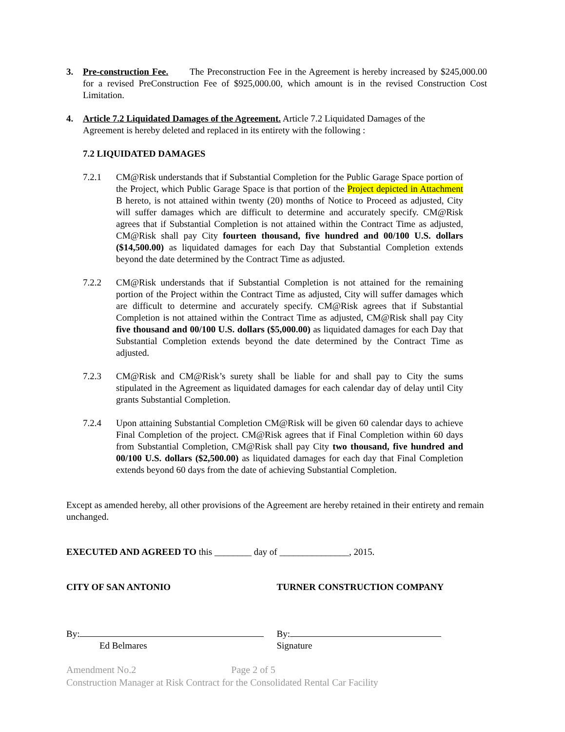3. Pre-construction Fee. The Preconstruction Fee in the Agreement is hereby increased by $245,000.00 for a revised PreConstruction Fee of $925,000.00, which amount is in the revised Construction Cost Limitation.
4. Article 7.2 Liquidated Damages of the Agreement. Article 7.2 Liquidated Damages of the Agreement is hereby deleted and replaced in its entirety with the following :
7.2 LIQUIDATED DAMAGES
7.2.1 CM@Risk understands that if Substantial Completion for the Public Garage Space portion of the Project, which Public Garage Space is that portion of the Project depicted in Attachment B hereto, is not attained within twenty (20) months of Notice to Proceed as adjusted, City will suffer damages which are difficult to determine and accurately specify. CM@Risk agrees that if Substantial Completion is not attained within the Contract Time as adjusted, CM@Risk shall pay City fourteen thousand, five hundred and 00/100 U.S. dollars ($14,500.00) as liquidated damages for each Day that Substantial Completion extends beyond the date determined by the Contract Time as adjusted.
7.2.2 CM@Risk understands that if Substantial Completion is not attained for the remaining portion of the Project within the Contract Time as adjusted, City will suffer damages which are difficult to determine and accurately specify. CM@Risk agrees that if Substantial Completion is not attained within the Contract Time as adjusted, CM@Risk shall pay City five thousand and 00/100 U.S. dollars ($5,000.00) as liquidated damages for each Day that Substantial Completion extends beyond the date determined by the Contract Time as adjusted.
7.2.3 CM@Risk and CM@Risk’s surety shall be liable for and shall pay to City the sums stipulated in the Agreement as liquidated damages for each calendar day of delay until City grants Substantial Completion.
7.2.4 Upon attaining Substantial Completion CM@Risk will be given 60 calendar days to achieve Final Completion of the project. CM@Risk agrees that if Final Completion within 60 days from Substantial Completion, CM@Risk shall pay City two thousand, five hundred and 00/100 U.S. dollars ($2,500.00) as liquidated damages for each day that Final Completion extends beyond 60 days from the date of achieving Substantial Completion.
Except as amended hereby, all other provisions of the Agreement are hereby retained in their entirety and remain unchanged.
EXECUTED AND AGREED TO this ________ day of _______________, 2015.
CITY OF SAN ANTONIO TURNER CONSTRUCTION COMPANY
By:
Ed Belmares
By:
Signature
Amendment No.2 Page 2 of 5
Construction Manager at Risk Contract for the Consolidated Rental Car Facility